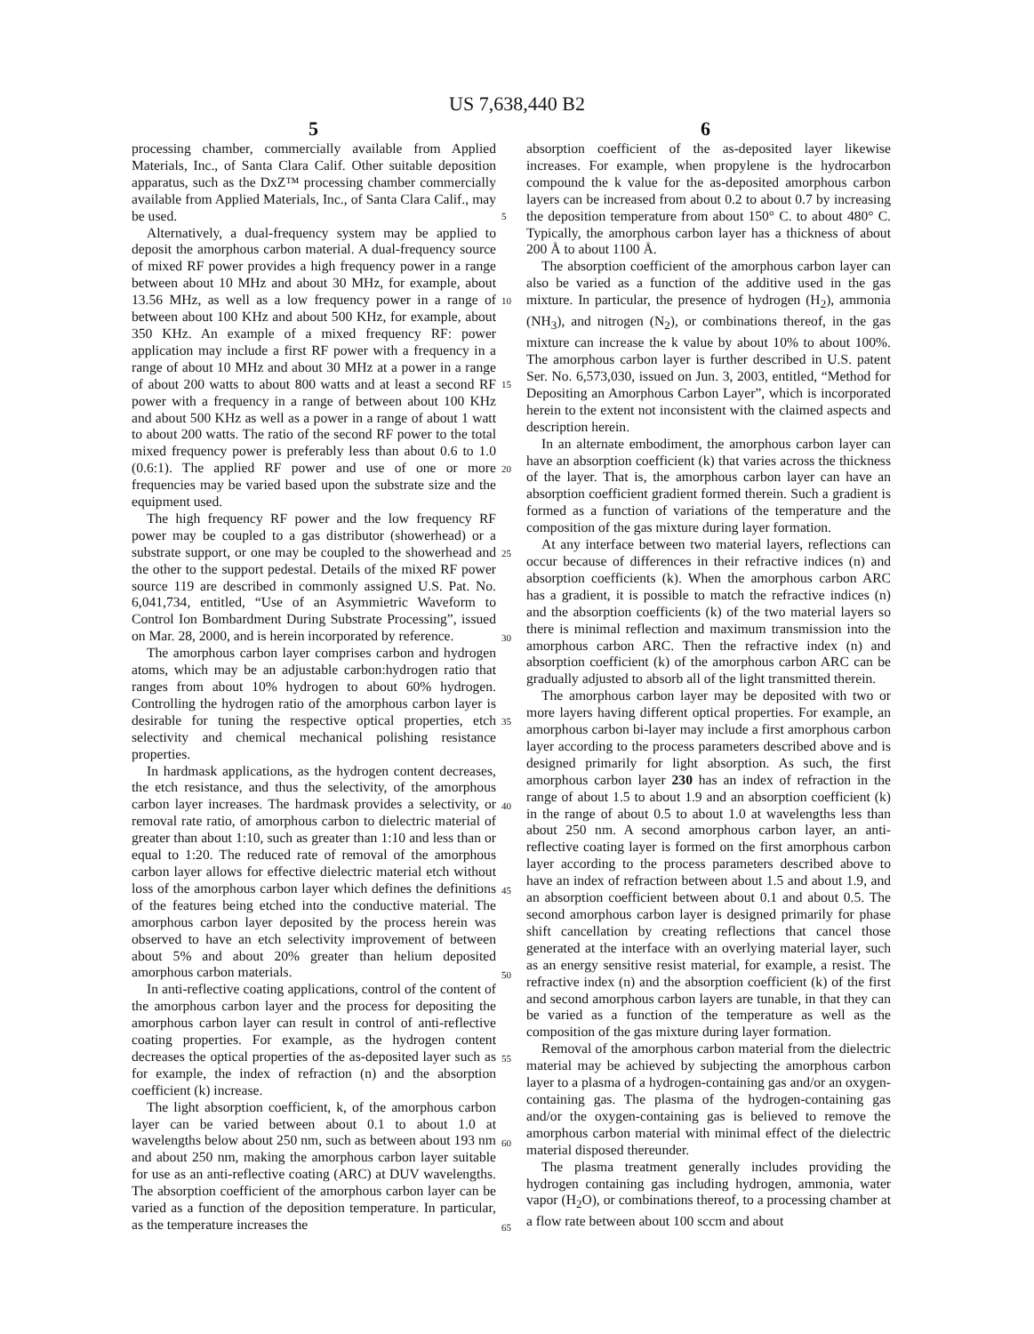US 7,638,440 B2
5 6
processing chamber, commercially available from Applied Materials, Inc., of Santa Clara Calif. Other suitable deposition apparatus, such as the DxZ™ processing chamber commercially available from Applied Materials, Inc., of Santa Clara Calif., may be used.
Alternatively, a dual-frequency system may be applied to deposit the amorphous carbon material. A dual-frequency source of mixed RF power provides a high frequency power in a range between about 10 MHz and about 30 MHz, for example, about 13.56 MHz, as well as a low frequency power in a range of between about 100 KHz and about 500 KHz, for example, about 350 KHz. An example of a mixed frequency RF: power application may include a first RF power with a frequency in a range of about 10 MHz and about 30 MHz at a power in a range of about 200 watts to about 800 watts and at least a second RF power with a frequency in a range of between about 100 KHz and about 500 KHz as well as a power in a range of about 1 watt to about 200 watts. The ratio of the second RF power to the total mixed frequency power is preferably less than about 0.6 to 1.0 (0.6:1). The applied RF power and use of one or more frequencies may be varied based upon the substrate size and the equipment used.
The high frequency RF power and the low frequency RF power may be coupled to a gas distributor (showerhead) or a substrate support, or one may be coupled to the showerhead and the other to the support pedestal. Details of the mixed RF power source 119 are described in commonly assigned U.S. Pat. No. 6,041,734, entitled, “Use of an Asymmietric Waveform to Control Ion Bombardment During Substrate Processing”, issued on Mar. 28, 2000, and is herein incorporated by reference.
The amorphous carbon layer comprises carbon and hydrogen atoms, which may be an adjustable carbon:hydrogen ratio that ranges from about 10% hydrogen to about 60% hydrogen. Controlling the hydrogen ratio of the amorphous carbon layer is desirable for tuning the respective optical properties, etch selectivity and chemical mechanical polishing resistance properties.
In hardmask applications, as the hydrogen content decreases, the etch resistance, and thus the selectivity, of the amorphous carbon layer increases. The hardmask provides a selectivity, or removal rate ratio, of amorphous carbon to dielectric material of greater than about 1:10, such as greater than 1:10 and less than or equal to 1:20. The reduced rate of removal of the amorphous carbon layer allows for effective dielectric material etch without loss of the amorphous carbon layer which defines the definitions of the features being etched into the conductive material. The amorphous carbon layer deposited by the process herein was observed to have an etch selectivity improvement of between about 5% and about 20% greater than helium deposited amorphous carbon materials.
In anti-reflective coating applications, control of the content of the amorphous carbon layer and the process for depositing the amorphous carbon layer can result in control of anti-reflective coating properties. For example, as the hydrogen content decreases the optical properties of the as-deposited layer such as for example, the index of refraction (n) and the absorption coefficient (k) increase.
The light absorption coefficient, k, of the amorphous carbon layer can be varied between about 0.1 to about 1.0 at wavelengths below about 250 nm, such as between about 193 nm and about 250 nm, making the amorphous carbon layer suitable for use as an anti-reflective coating (ARC) at DUV wavelengths. The absorption coefficient of the amorphous carbon layer can be varied as a function of the deposition temperature. In particular, as the temperature increases the
absorption coefficient of the as-deposited layer likewise increases. For example, when propylene is the hydrocarbon compound the k value for the as-deposited amorphous carbon layers can be increased from about 0.2 to about 0.7 by increasing the deposition temperature from about 150° C. to about 480° C. Typically, the amorphous carbon layer has a thickness of about 200 Å to about 1100 Å.
The absorption coefficient of the amorphous carbon layer can also be varied as a function of the additive used in the gas mixture. In particular, the presence of hydrogen (H<sub>2</sub>), ammonia (NH<sub>3</sub>), and nitrogen (N<sub>2</sub>), or combinations thereof, in the gas mixture can increase the k value by about 10% to about 100%. The amorphous carbon layer is further described in U.S. patent Ser. No. 6,573,030, issued on Jun. 3, 2003, entitled, “Method for Depositing an Amorphous Carbon Layer”, which is incorporated herein to the extent not inconsistent with the claimed aspects and description herein.
In an alternate embodiment, the amorphous carbon layer can have an absorption coefficient (k) that varies across the thickness of the layer. That is, the amorphous carbon layer can have an absorption coefficient gradient formed therein. Such a gradient is formed as a function of variations of the temperature and the composition of the gas mixture during layer formation.
At any interface between two material layers, reflections can occur because of differences in their refractive indices (n) and absorption coefficients (k). When the amorphous carbon ARC has a gradient, it is possible to match the refractive indices (n) and the absorption coefficients (k) of the two material layers so there is minimal reflection and maximum transmission into the amorphous carbon ARC. Then the refractive index (n) and absorption coefficient (k) of the amorphous carbon ARC can be gradually adjusted to absorb all of the light transmitted therein.
The amorphous carbon layer may be deposited with two or more layers having different optical properties. For example, an amorphous carbon bi-layer may include a first amorphous carbon layer according to the process parameters described above and is designed primarily for light absorption. As such, the first amorphous carbon layer 230 has an index of refraction in the range of about 1.5 to about 1.9 and an absorption coefficient (k) in the range of about 0.5 to about 1.0 at wavelengths less than about 250 nm. A second amorphous carbon layer, an anti-reflective coating layer is formed on the first amorphous carbon layer according to the process parameters described above to have an index of refraction between about 1.5 and about 1.9, and an absorption coefficient between about 0.1 and about 0.5. The second amorphous carbon layer is designed primarily for phase shift cancellation by creating reflections that cancel those generated at the interface with an overlying material layer, such as an energy sensitive resist material, for example, a resist. The refractive index (n) and the absorption coefficient (k) of the first and second amorphous carbon layers are tunable, in that they can be varied as a function of the temperature as well as the composition of the gas mixture during layer formation.
Removal of the amorphous carbon material from the dielectric material may be achieved by subjecting the amorphous carbon layer to a plasma of a hydrogen-containing gas and/or an oxygen-containing gas. The plasma of the hydrogen-containing gas and/or the oxygen-containing gas is believed to remove the amorphous carbon material with minimal effect of the dielectric material disposed thereunder.
The plasma treatment generally includes providing the hydrogen containing gas including hydrogen, ammonia, water vapor (H<sub>2</sub>O), or combinations thereof, to a processing chamber at a flow rate between about 100 sccm and about
5
10
15
20
25
30
35
40
45
50
55
60
65